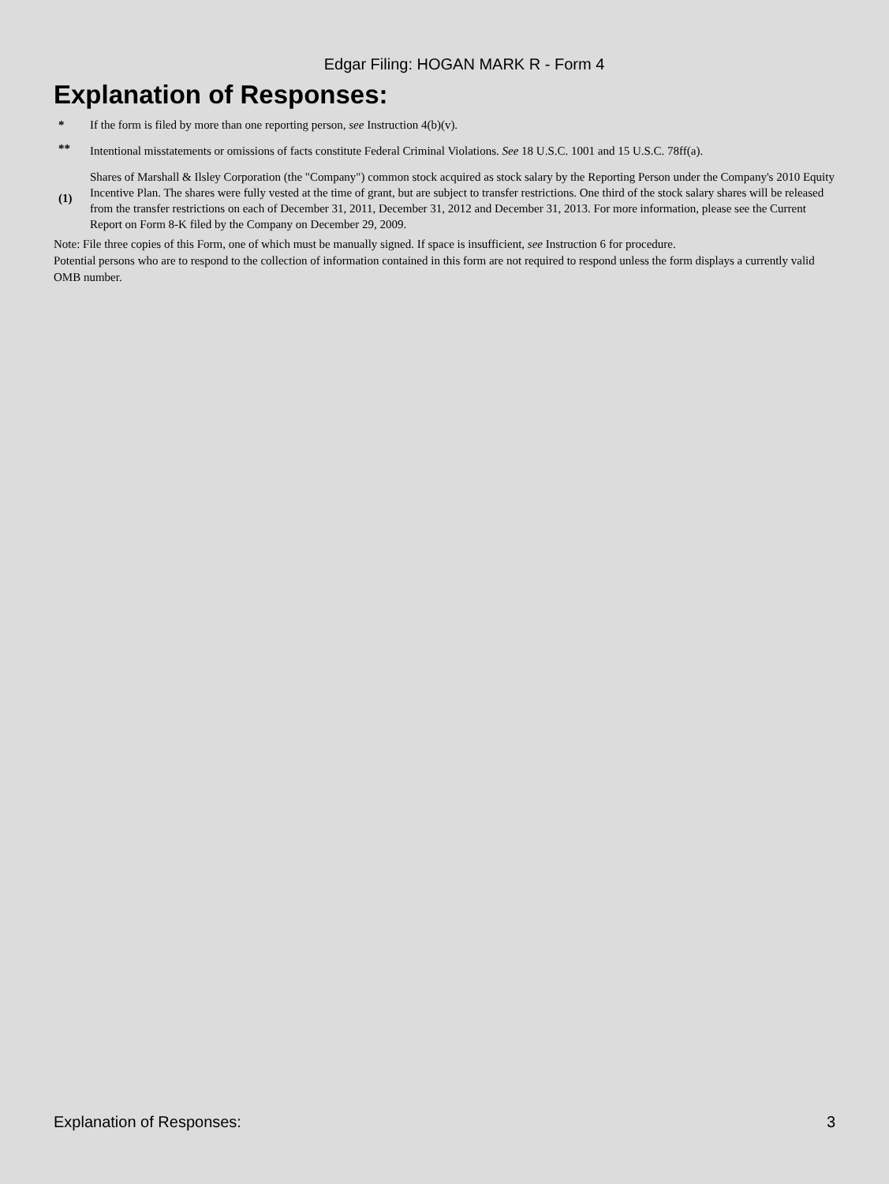Edgar Filing: HOGAN MARK R - Form 4
Explanation of Responses:
| * | If the form is filed by more than one reporting person, see Instruction 4(b)(v). |
| ** | Intentional misstatements or omissions of facts constitute Federal Criminal Violations. See 18 U.S.C. 1001 and 15 U.S.C. 78ff(a). |
| (1) | Shares of Marshall & Ilsley Corporation (the "Company") common stock acquired as stock salary by the Reporting Person under the Company's 2010 Equity Incentive Plan. The shares were fully vested at the time of grant, but are subject to transfer restrictions. One third of the stock salary shares will be released from the transfer restrictions on each of December 31, 2011, December 31, 2012 and December 31, 2013. For more information, please see the Current Report on Form 8-K filed by the Company on December 29, 2009. |
Note: File three copies of this Form, one of which must be manually signed. If space is insufficient, see Instruction 6 for procedure.
Potential persons who are to respond to the collection of information contained in this form are not required to respond unless the form displays a currently valid OMB number.
Explanation of Responses: 3